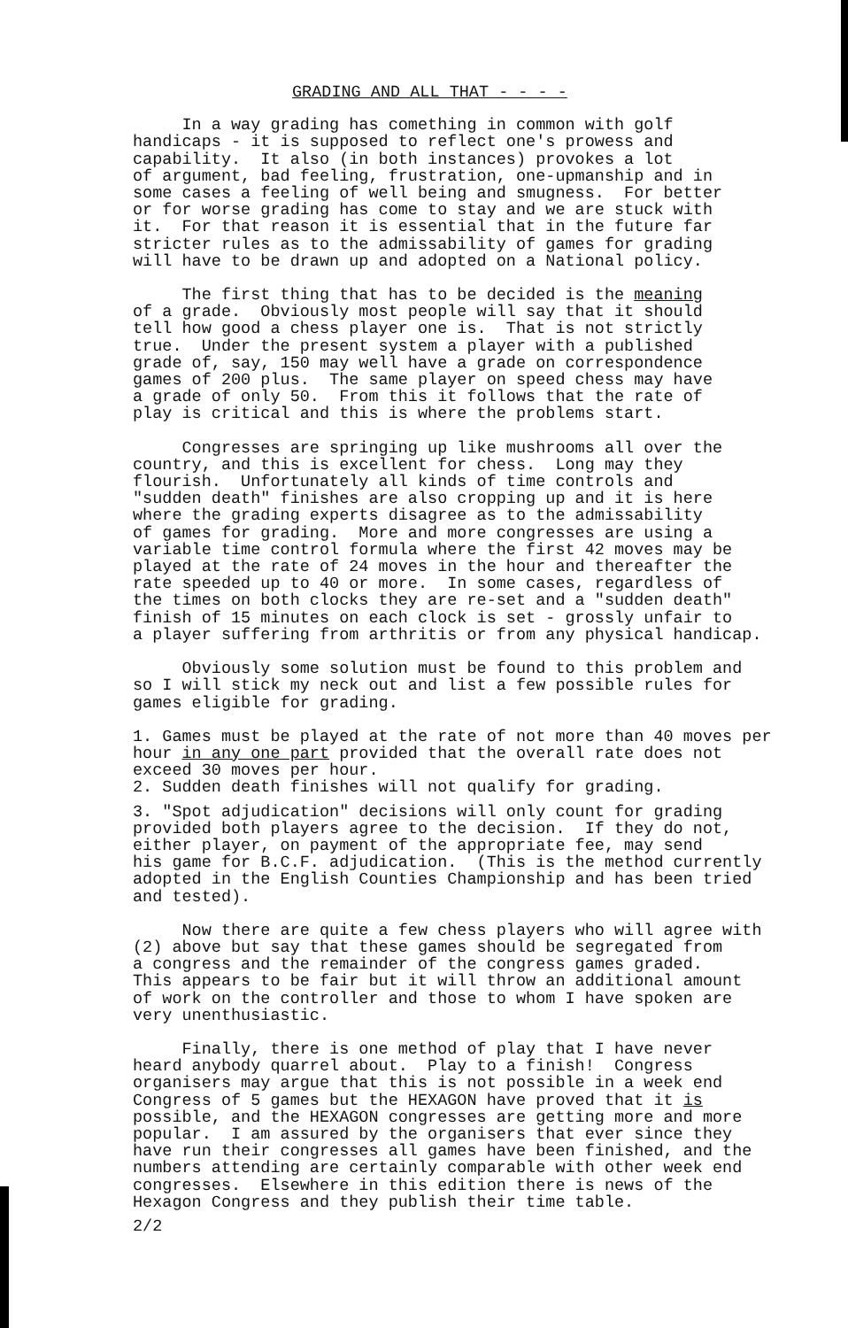GRADING AND ALL THAT - - - -
In a way grading has comething in common with golf handicaps - it is supposed to reflect one's prowess and capability. It also (in both instances) provokes a lot of argument, bad feeling, frustration, one-upmanship and in some cases a feeling of well being and smugness. For better or for worse grading has come to stay and we are stuck with it. For that reason it is essential that in the future far stricter rules as to the admissability of games for grading will have to be drawn up and adopted on a National policy.
The first thing that has to be decided is the meaning of a grade. Obviously most people will say that it should tell how good a chess player one is. That is not strictly true. Under the present system a player with a published grade of, say, 150 may well have a grade on correspondence games of 200 plus. The same player on speed chess may have a grade of only 50. From this it follows that the rate of play is critical and this is where the problems start.
Congresses are springing up like mushrooms all over the country, and this is excellent for chess. Long may they flourish. Unfortunately all kinds of time controls and "sudden death" finishes are also cropping up and it is here where the grading experts disagree as to the admissability of games for grading. More and more congresses are using a variable time control formula where the first 42 moves may be played at the rate of 24 moves in the hour and thereafter the rate speeded up to 40 or more. In some cases, regardless of the times on both clocks they are re-set and a "sudden death" finish of 15 minutes on each clock is set - grossly unfair to a player suffering from arthritis or from any physical handicap.
Obviously some solution must be found to this problem and so I will stick my neck out and list a few possible rules for games eligible for grading.
1. Games must be played at the rate of not more than 40 moves per hour in any one part provided that the overall rate does not exceed 30 moves per hour. 2. Sudden death finishes will not qualify for grading.
3. "Spot adjudication" decisions will only count for grading provided both players agree to the decision. If they do not, either player, on payment of the appropriate fee, may send his game for B.C.F. adjudication. (This is the method currently adopted in the English Counties Championship and has been tried and tested).
Now there are quite a few chess players who will agree with (2) above but say that these games should be segregated from a congress and the remainder of the congress games graded. This appears to be fair but it will throw an additional amount of work on the controller and those to whom I have spoken are very unenthusiastic.
Finally, there is one method of play that I have never heard anybody quarrel about. Play to a finish! Congress organisers may argue that this is not possible in a week end Congress of 5 games but the HEXAGON have proved that it is possible, and the HEXAGON congresses are getting more and more popular. I am assured by the organisers that ever since they have run their congresses all games have been finished, and the numbers attending are certainly comparable with other week end congresses. Elsewhere in this edition there is news of the Hexagon Congress and they publish their time table.
2/2